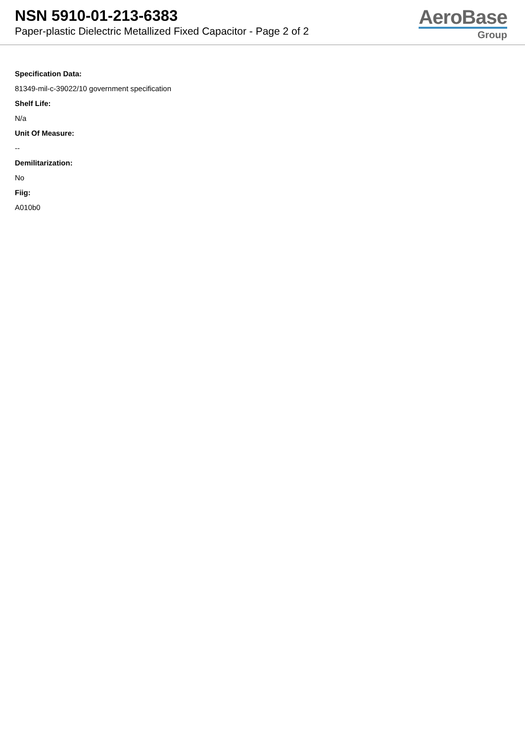NSN 5910-01-213-6383
Paper-plastic Dielectric Metallized Fixed Capacitor - Page 2 of 2
AeroBase
Group
Specification Data:
81349-mil-c-39022/10 government specification
Shelf Life:
N/a
Unit Of Measure:
--
Demilitarization:
No
Fiig:
A010b0